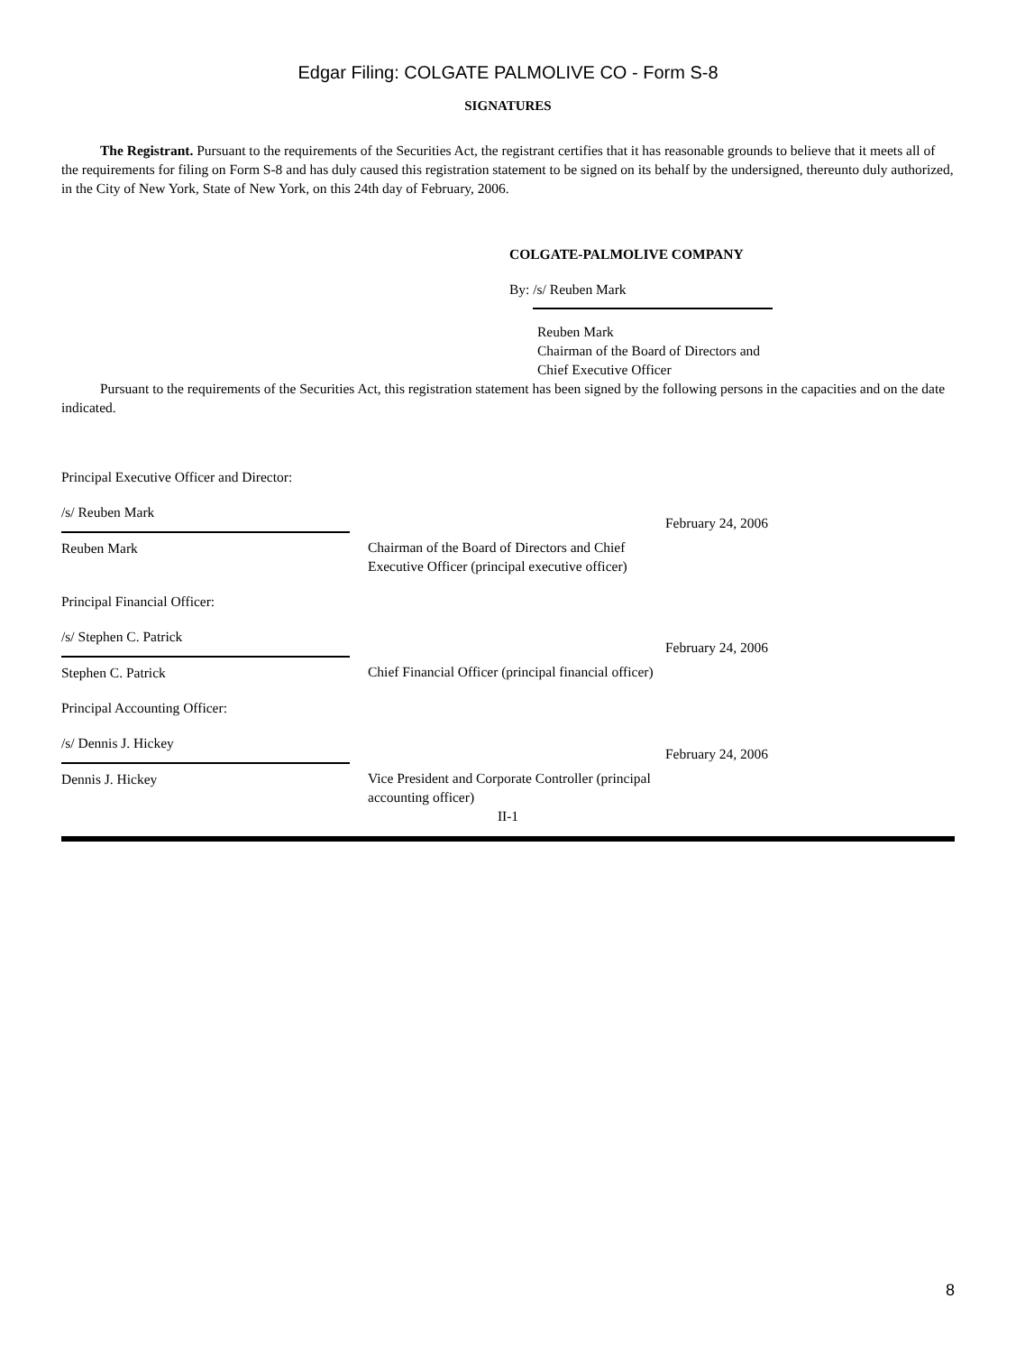Edgar Filing: COLGATE PALMOLIVE CO - Form S-8
SIGNATURES
The Registrant. Pursuant to the requirements of the Securities Act, the registrant certifies that it has reasonable grounds to believe that it meets all of the requirements for filing on Form S-8 and has duly caused this registration statement to be signed on its behalf by the undersigned, thereunto duly authorized, in the City of New York, State of New York, on this 24th day of February, 2006.
COLGATE-PALMOLIVE COMPANY
By: /s/ Reuben Mark
Reuben Mark
Chairman of the Board of Directors and
Chief Executive Officer
Pursuant to the requirements of the Securities Act, this registration statement has been signed by the following persons in the capacities and on the date indicated.
| Principal Executive Officer and Director: | | | |
| /s/ Reuben Mark | | | February 24, 2006 |
| Reuben Mark | | Chairman of the Board of Directors and Chief Executive Officer (principal executive officer) | |
| Principal Financial Officer: | | | |
| /s/ Stephen C. Patrick | | | February 24, 2006 |
| Stephen C. Patrick | | Chief Financial Officer (principal financial officer) | |
| Principal Accounting Officer: | | | |
| /s/ Dennis J. Hickey | | | February 24, 2006 |
| Dennis J. Hickey | | Vice President and Corporate Controller (principal accounting officer) | |
II-1
8